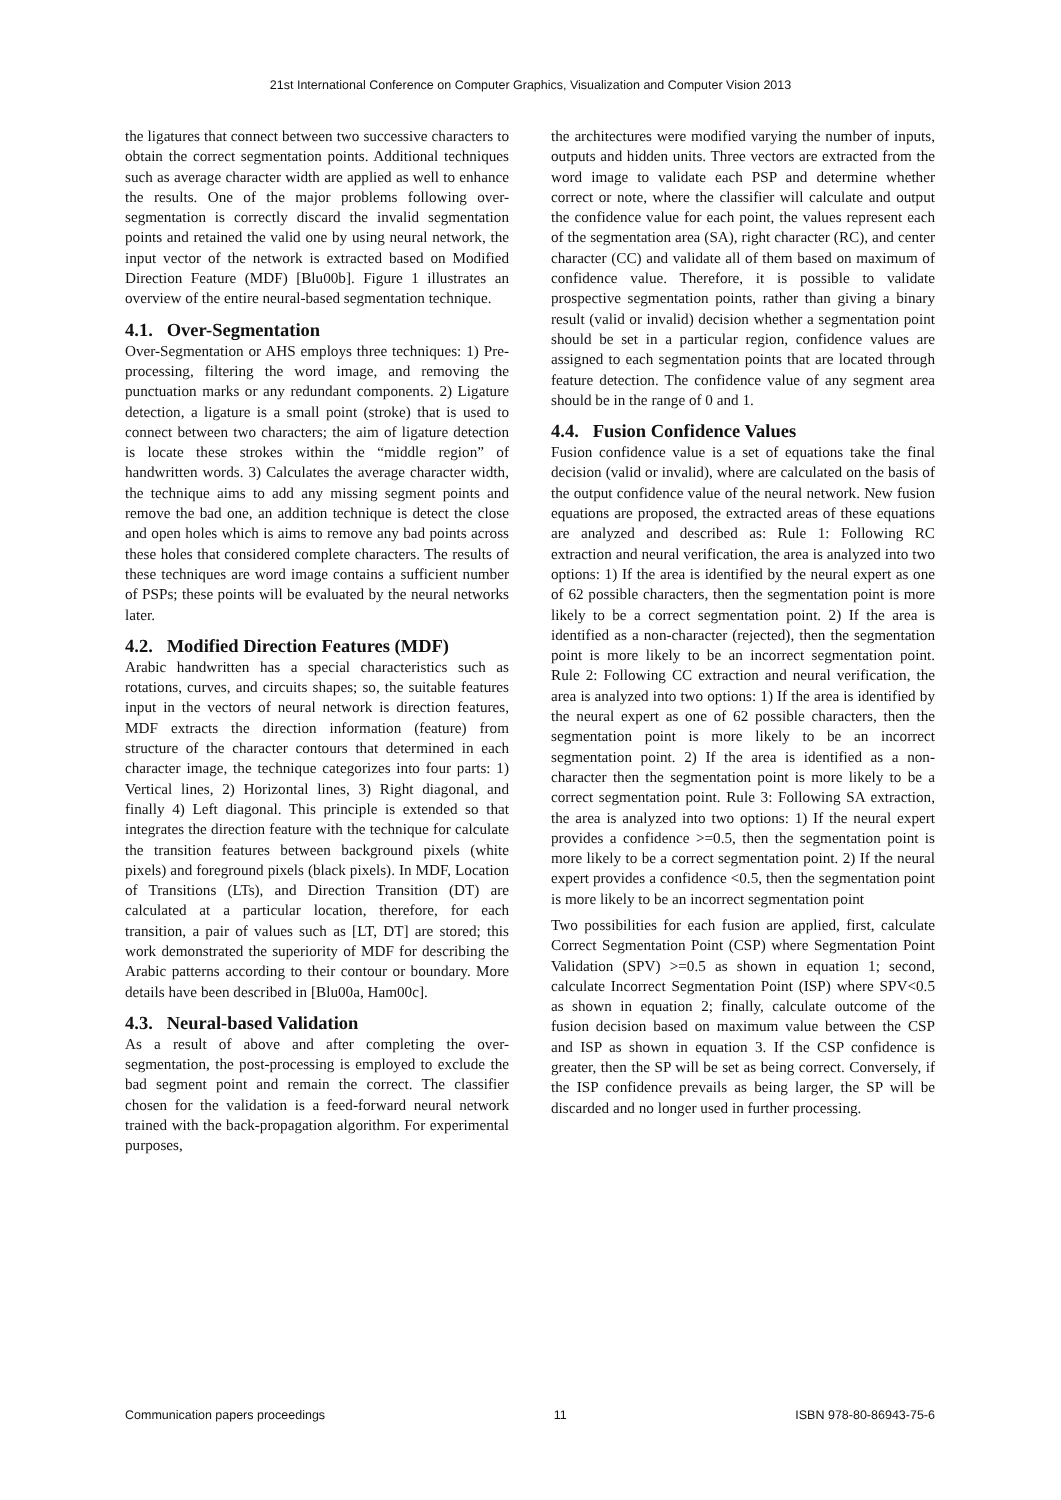21st International Conference on Computer Graphics, Visualization and Computer Vision 2013
the ligatures that connect between two successive characters to obtain the correct segmentation points. Additional techniques such as average character width are applied as well to enhance the results. One of the major problems following over-segmentation is correctly discard the invalid segmentation points and retained the valid one by using neural network, the input vector of the network is extracted based on Modified Direction Feature (MDF) [Blu00b]. Figure 1 illustrates an overview of the entire neural-based segmentation technique.
4.1. Over-Segmentation
Over-Segmentation or AHS employs three techniques: 1) Pre-processing, filtering the word image, and removing the punctuation marks or any redundant components. 2) Ligature detection, a ligature is a small point (stroke) that is used to connect between two characters; the aim of ligature detection is locate these strokes within the “middle region” of handwritten words. 3) Calculates the average character width, the technique aims to add any missing segment points and remove the bad one, an addition technique is detect the close and open holes which is aims to remove any bad points across these holes that considered complete characters. The results of these techniques are word image contains a sufficient number of PSPs; these points will be evaluated by the neural networks later.
4.2. Modified Direction Features (MDF)
Arabic handwritten has a special characteristics such as rotations, curves, and circuits shapes; so, the suitable features input in the vectors of neural network is direction features, MDF extracts the direction information (feature) from structure of the character contours that determined in each character image, the technique categorizes into four parts: 1) Vertical lines, 2) Horizontal lines, 3) Right diagonal, and finally 4) Left diagonal. This principle is extended so that integrates the direction feature with the technique for calculate the transition features between background pixels (white pixels) and foreground pixels (black pixels). In MDF, Location of Transitions (LTs), and Direction Transition (DT) are calculated at a particular location, therefore, for each transition, a pair of values such as [LT, DT] are stored; this work demonstrated the superiority of MDF for describing the Arabic patterns according to their contour or boundary. More details have been described in [Blu00a, Ham00c].
4.3. Neural-based Validation
As a result of above and after completing the over-segmentation, the post-processing is employed to exclude the bad segment point and remain the correct. The classifier chosen for the validation is a feed-forward neural network trained with the back-propagation algorithm. For experimental purposes,
the architectures were modified varying the number of inputs, outputs and hidden units. Three vectors are extracted from the word image to validate each PSP and determine whether correct or note, where the classifier will calculate and output the confidence value for each point, the values represent each of the segmentation area (SA), right character (RC), and center character (CC) and validate all of them based on maximum of confidence value. Therefore, it is possible to validate prospective segmentation points, rather than giving a binary result (valid or invalid) decision whether a segmentation point should be set in a particular region, confidence values are assigned to each segmentation points that are located through feature detection. The confidence value of any segment area should be in the range of 0 and 1.
4.4. Fusion Confidence Values
Fusion confidence value is a set of equations take the final decision (valid or invalid), where are calculated on the basis of the output confidence value of the neural network. New fusion equations are proposed, the extracted areas of these equations are analyzed and described as: Rule 1: Following RC extraction and neural verification, the area is analyzed into two options: 1) If the area is identified by the neural expert as one of 62 possible characters, then the segmentation point is more likely to be a correct segmentation point. 2) If the area is identified as a non-character (rejected), then the segmentation point is more likely to be an incorrect segmentation point. Rule 2: Following CC extraction and neural verification, the area is analyzed into two options: 1) If the area is identified by the neural expert as one of 62 possible characters, then the segmentation point is more likely to be an incorrect segmentation point. 2) If the area is identified as a non-character then the segmentation point is more likely to be a correct segmentation point. Rule 3: Following SA extraction, the area is analyzed into two options: 1) If the neural expert provides a confidence >=0.5, then the segmentation point is more likely to be a correct segmentation point. 2) If the neural expert provides a confidence <0.5, then the segmentation point is more likely to be an incorrect segmentation point
Two possibilities for each fusion are applied, first, calculate Correct Segmentation Point (CSP) where Segmentation Point Validation (SPV) >=0.5 as shown in equation 1; second, calculate Incorrect Segmentation Point (ISP) where SPV<0.5 as shown in equation 2; finally, calculate outcome of the fusion decision based on maximum value between the CSP and ISP as shown in equation 3. If the CSP confidence is greater, then the SP will be set as being correct. Conversely, if the ISP confidence prevails as being larger, the SP will be discarded and no longer used in further processing.
Communication papers proceedings 11 ISBN 978-80-86943-75-6